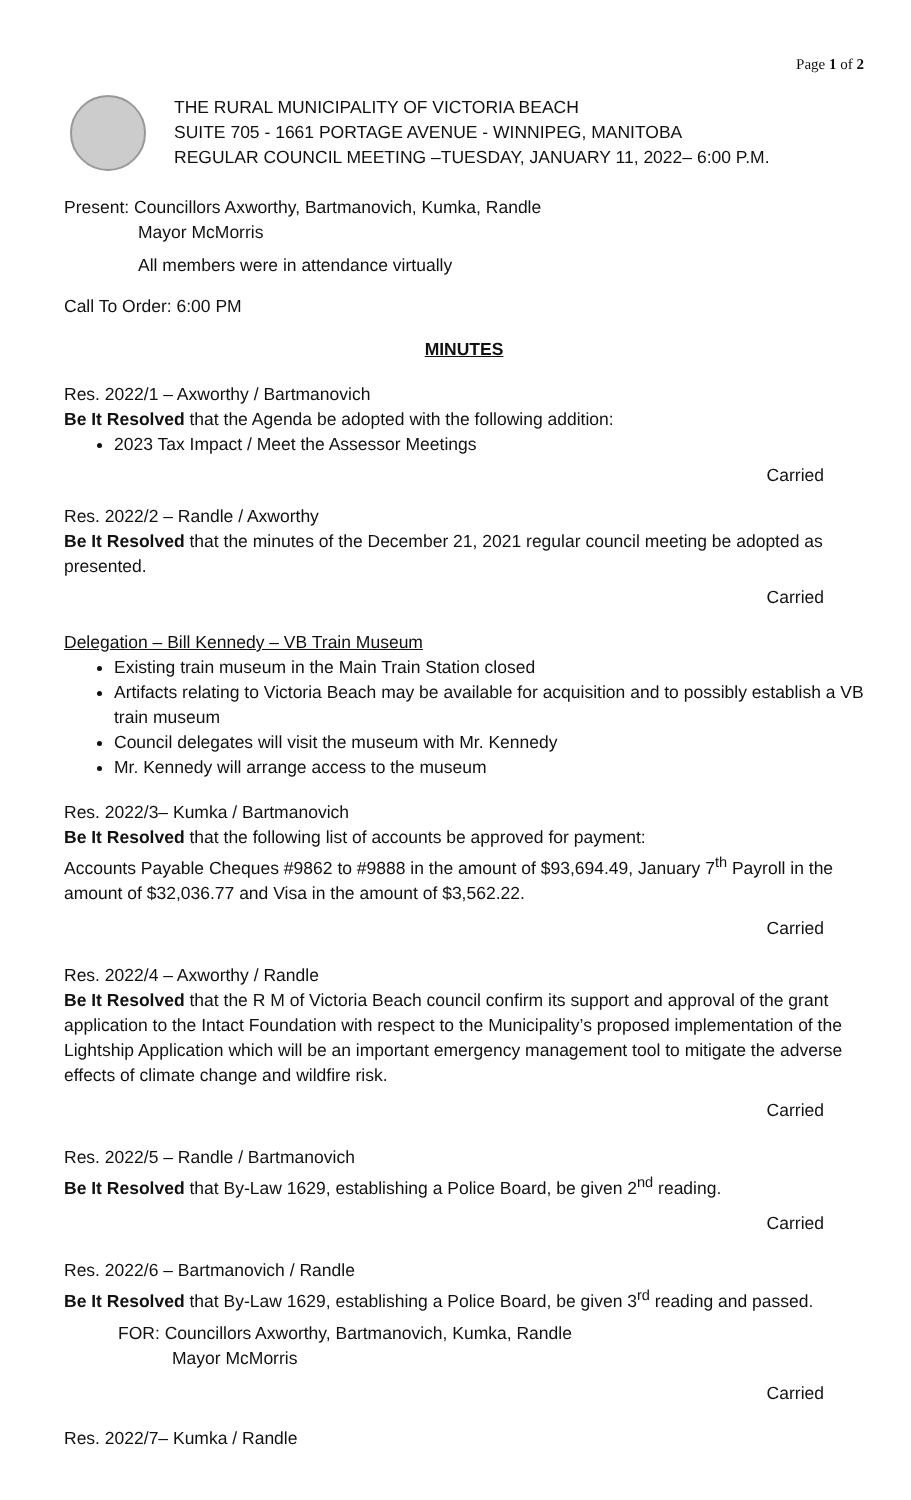Page 1 of 2
THE RURAL MUNICIPALITY OF VICTORIA BEACH
SUITE 705 - 1661 PORTAGE AVENUE - WINNIPEG, MANITOBA
REGULAR COUNCIL MEETING –TUESDAY, JANUARY 11, 2022– 6:00 P.M.
Present: Councillors Axworthy, Bartmanovich, Kumka, Randle
Mayor McMorris
All members were in attendance virtually
Call To Order: 6:00 PM
MINUTES
Res. 2022/1 – Axworthy / Bartmanovich
Be It Resolved that the Agenda be adopted with the following addition:
2023 Tax Impact / Meet the Assessor Meetings
Carried
Res. 2022/2 – Randle / Axworthy
Be It Resolved that the minutes of the December 21, 2021 regular council meeting be adopted as presented.
Carried
Delegation – Bill Kennedy – VB Train Museum
Existing train museum in the Main Train Station closed
Artifacts relating to Victoria Beach may be available for acquisition and to possibly establish a VB train museum
Council delegates will visit the museum with Mr. Kennedy
Mr. Kennedy will arrange access to the museum
Res. 2022/3– Kumka / Bartmanovich
Be It Resolved that the following list of accounts be approved for payment:
Accounts Payable Cheques #9862 to #9888 in the amount of $93,694.49, January 7<sup>th</sup> Payroll in the amount of $32,036.77 and Visa in the amount of $3,562.22.
Carried
Res. 2022/4 – Axworthy / Randle
Be It Resolved that the R M of Victoria Beach council confirm its support and approval of the grant application to the Intact Foundation with respect to the Municipality’s proposed implementation of the Lightship Application which will be an important emergency management tool to mitigate the adverse effects of climate change and wildfire risk.
Carried
Res. 2022/5 – Randle / Bartmanovich
Be It Resolved that By-Law 1629, establishing a Police Board, be given 2<sup>nd</sup> reading.
Carried
Res. 2022/6 – Bartmanovich / Randle
Be It Resolved that By-Law 1629, establishing a Police Board, be given 3<sup>rd</sup> reading and passed.
FOR: Councillors Axworthy, Bartmanovich, Kumka, Randle
Mayor McMorris
Carried
Res. 2022/7– Kumka / Randle